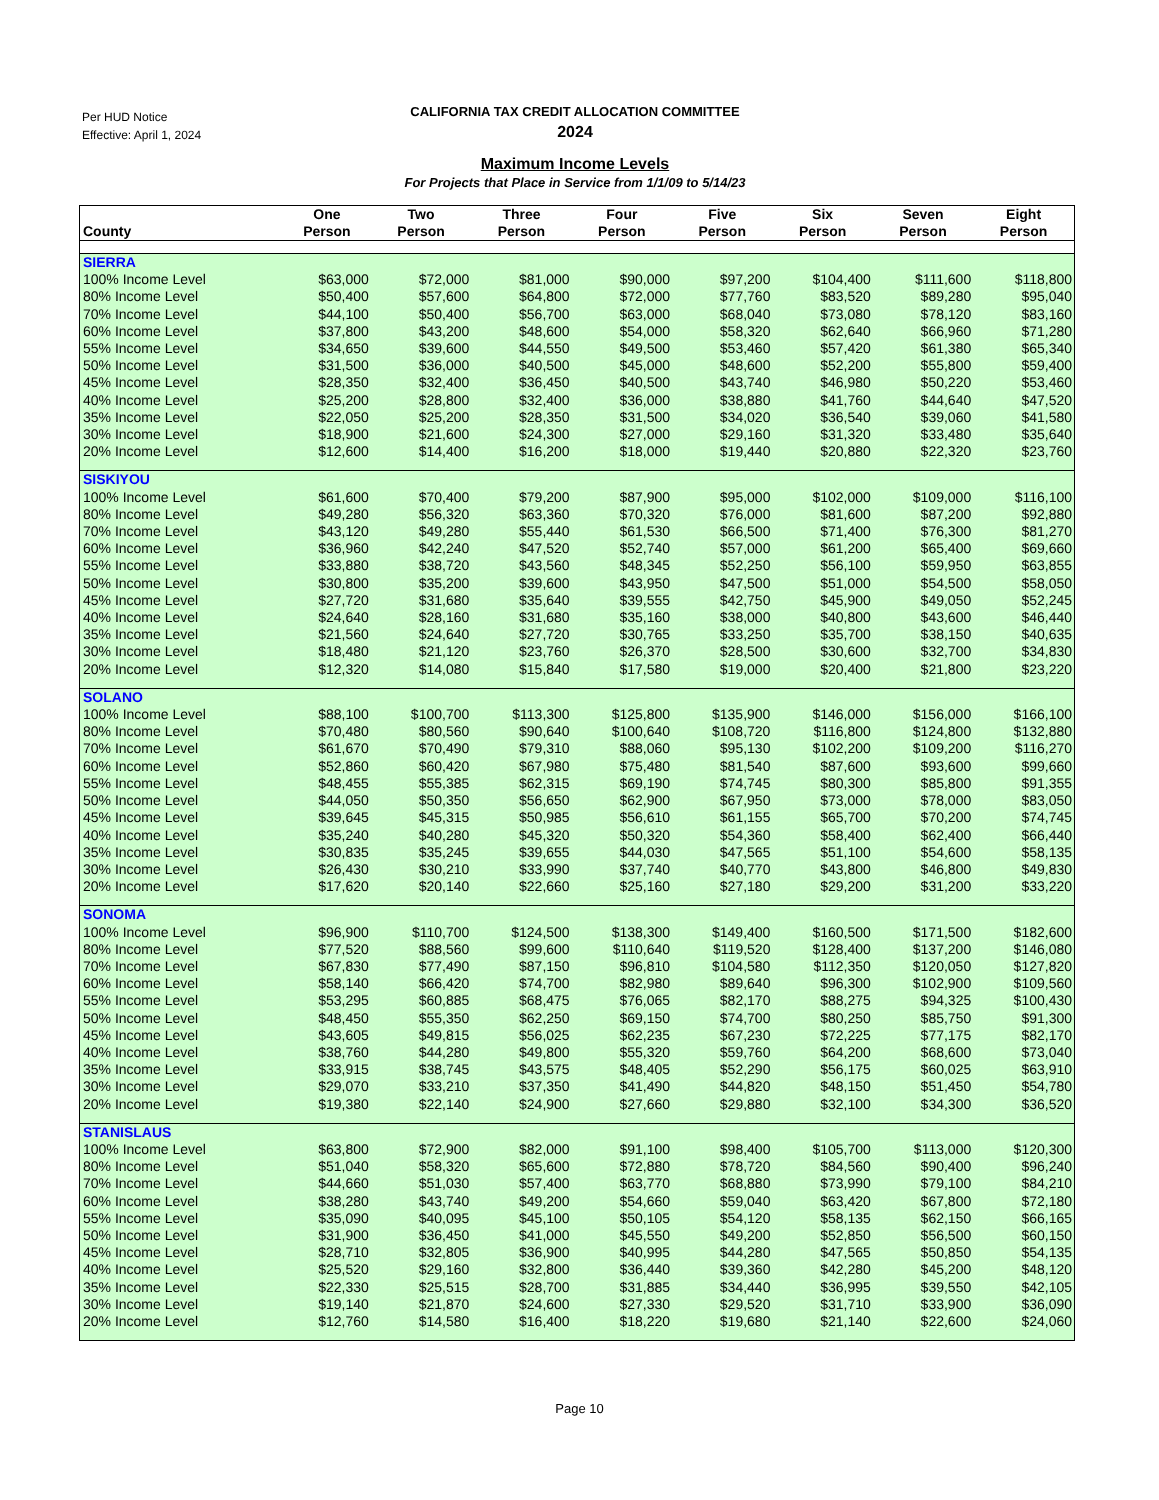Per HUD Notice
Effective: April 1, 2024
CALIFORNIA TAX CREDIT ALLOCATION COMMITTEE
2024
Maximum Income Levels
For Projects that Place in Service from 1/1/09 to 5/14/23
| County | One Person | Two Person | Three Person | Four Person | Five Person | Six Person | Seven Person | Eight Person |
| --- | --- | --- | --- | --- | --- | --- | --- | --- |
| SIERRA | | | | | | | | |
| 100% Income Level | $63,000 | $72,000 | $81,000 | $90,000 | $97,200 | $104,400 | $111,600 | $118,800 |
| 80% Income Level | $50,400 | $57,600 | $64,800 | $72,000 | $77,760 | $83,520 | $89,280 | $95,040 |
| 70% Income Level | $44,100 | $50,400 | $56,700 | $63,000 | $68,040 | $73,080 | $78,120 | $83,160 |
| 60% Income Level | $37,800 | $43,200 | $48,600 | $54,000 | $58,320 | $62,640 | $66,960 | $71,280 |
| 55% Income Level | $34,650 | $39,600 | $44,550 | $49,500 | $53,460 | $57,420 | $61,380 | $65,340 |
| 50% Income Level | $31,500 | $36,000 | $40,500 | $45,000 | $48,600 | $52,200 | $55,800 | $59,400 |
| 45% Income Level | $28,350 | $32,400 | $36,450 | $40,500 | $43,740 | $46,980 | $50,220 | $53,460 |
| 40% Income Level | $25,200 | $28,800 | $32,400 | $36,000 | $38,880 | $41,760 | $44,640 | $47,520 |
| 35% Income Level | $22,050 | $25,200 | $28,350 | $31,500 | $34,020 | $36,540 | $39,060 | $41,580 |
| 30% Income Level | $18,900 | $21,600 | $24,300 | $27,000 | $29,160 | $31,320 | $33,480 | $35,640 |
| 20% Income Level | $12,600 | $14,400 | $16,200 | $18,000 | $19,440 | $20,880 | $22,320 | $23,760 |
| SISKIYOU | | | | | | | | |
| 100% Income Level | $61,600 | $70,400 | $79,200 | $87,900 | $95,000 | $102,000 | $109,000 | $116,100 |
| 80% Income Level | $49,280 | $56,320 | $63,360 | $70,320 | $76,000 | $81,600 | $87,200 | $92,880 |
| 70% Income Level | $43,120 | $49,280 | $55,440 | $61,530 | $66,500 | $71,400 | $76,300 | $81,270 |
| 60% Income Level | $36,960 | $42,240 | $47,520 | $52,740 | $57,000 | $61,200 | $65,400 | $69,660 |
| 55% Income Level | $33,880 | $38,720 | $43,560 | $48,345 | $52,250 | $56,100 | $59,950 | $63,855 |
| 50% Income Level | $30,800 | $35,200 | $39,600 | $43,950 | $47,500 | $51,000 | $54,500 | $58,050 |
| 45% Income Level | $27,720 | $31,680 | $35,640 | $39,555 | $42,750 | $45,900 | $49,050 | $52,245 |
| 40% Income Level | $24,640 | $28,160 | $31,680 | $35,160 | $38,000 | $40,800 | $43,600 | $46,440 |
| 35% Income Level | $21,560 | $24,640 | $27,720 | $30,765 | $33,250 | $35,700 | $38,150 | $40,635 |
| 30% Income Level | $18,480 | $21,120 | $23,760 | $26,370 | $28,500 | $30,600 | $32,700 | $34,830 |
| 20% Income Level | $12,320 | $14,080 | $15,840 | $17,580 | $19,000 | $20,400 | $21,800 | $23,220 |
| SOLANO | | | | | | | | |
| 100% Income Level | $88,100 | $100,700 | $113,300 | $125,800 | $135,900 | $146,000 | $156,000 | $166,100 |
| 80% Income Level | $70,480 | $80,560 | $90,640 | $100,640 | $108,720 | $116,800 | $124,800 | $132,880 |
| 70% Income Level | $61,670 | $70,490 | $79,310 | $88,060 | $95,130 | $102,200 | $109,200 | $116,270 |
| 60% Income Level | $52,860 | $60,420 | $67,980 | $75,480 | $81,540 | $87,600 | $93,600 | $99,660 |
| 55% Income Level | $48,455 | $55,385 | $62,315 | $69,190 | $74,745 | $80,300 | $85,800 | $91,355 |
| 50% Income Level | $44,050 | $50,350 | $56,650 | $62,900 | $67,950 | $73,000 | $78,000 | $83,050 |
| 45% Income Level | $39,645 | $45,315 | $50,985 | $56,610 | $61,155 | $65,700 | $70,200 | $74,745 |
| 40% Income Level | $35,240 | $40,280 | $45,320 | $50,320 | $54,360 | $58,400 | $62,400 | $66,440 |
| 35% Income Level | $30,835 | $35,245 | $39,655 | $44,030 | $47,565 | $51,100 | $54,600 | $58,135 |
| 30% Income Level | $26,430 | $30,210 | $33,990 | $37,740 | $40,770 | $43,800 | $46,800 | $49,830 |
| 20% Income Level | $17,620 | $20,140 | $22,660 | $25,160 | $27,180 | $29,200 | $31,200 | $33,220 |
| SONOMA | | | | | | | | |
| 100% Income Level | $96,900 | $110,700 | $124,500 | $138,300 | $149,400 | $160,500 | $171,500 | $182,600 |
| 80% Income Level | $77,520 | $88,560 | $99,600 | $110,640 | $119,520 | $128,400 | $137,200 | $146,080 |
| 70% Income Level | $67,830 | $77,490 | $87,150 | $96,810 | $104,580 | $112,350 | $120,050 | $127,820 |
| 60% Income Level | $58,140 | $66,420 | $74,700 | $82,980 | $89,640 | $96,300 | $102,900 | $109,560 |
| 55% Income Level | $53,295 | $60,885 | $68,475 | $76,065 | $82,170 | $88,275 | $94,325 | $100,430 |
| 50% Income Level | $48,450 | $55,350 | $62,250 | $69,150 | $74,700 | $80,250 | $85,750 | $91,300 |
| 45% Income Level | $43,605 | $49,815 | $56,025 | $62,235 | $67,230 | $72,225 | $77,175 | $82,170 |
| 40% Income Level | $38,760 | $44,280 | $49,800 | $55,320 | $59,760 | $64,200 | $68,600 | $73,040 |
| 35% Income Level | $33,915 | $38,745 | $43,575 | $48,405 | $52,290 | $56,175 | $60,025 | $63,910 |
| 30% Income Level | $29,070 | $33,210 | $37,350 | $41,490 | $44,820 | $48,150 | $51,450 | $54,780 |
| 20% Income Level | $19,380 | $22,140 | $24,900 | $27,660 | $29,880 | $32,100 | $34,300 | $36,520 |
| STANISLAUS | | | | | | | | |
| 100% Income Level | $63,800 | $72,900 | $82,000 | $91,100 | $98,400 | $105,700 | $113,000 | $120,300 |
| 80% Income Level | $51,040 | $58,320 | $65,600 | $72,880 | $78,720 | $84,560 | $90,400 | $96,240 |
| 70% Income Level | $44,660 | $51,030 | $57,400 | $63,770 | $68,880 | $73,990 | $79,100 | $84,210 |
| 60% Income Level | $38,280 | $43,740 | $49,200 | $54,660 | $59,040 | $63,420 | $67,800 | $72,180 |
| 55% Income Level | $35,090 | $40,095 | $45,100 | $50,105 | $54,120 | $58,135 | $62,150 | $66,165 |
| 50% Income Level | $31,900 | $36,450 | $41,000 | $45,550 | $49,200 | $52,850 | $56,500 | $60,150 |
| 45% Income Level | $28,710 | $32,805 | $36,900 | $40,995 | $44,280 | $47,565 | $50,850 | $54,135 |
| 40% Income Level | $25,520 | $29,160 | $32,800 | $36,440 | $39,360 | $42,280 | $45,200 | $48,120 |
| 35% Income Level | $22,330 | $25,515 | $28,700 | $31,885 | $34,440 | $36,995 | $39,550 | $42,105 |
| 30% Income Level | $19,140 | $21,870 | $24,600 | $27,330 | $29,520 | $31,710 | $33,900 | $36,090 |
| 20% Income Level | $12,760 | $14,580 | $16,400 | $18,220 | $19,680 | $21,140 | $22,600 | $24,060 |
Page 10